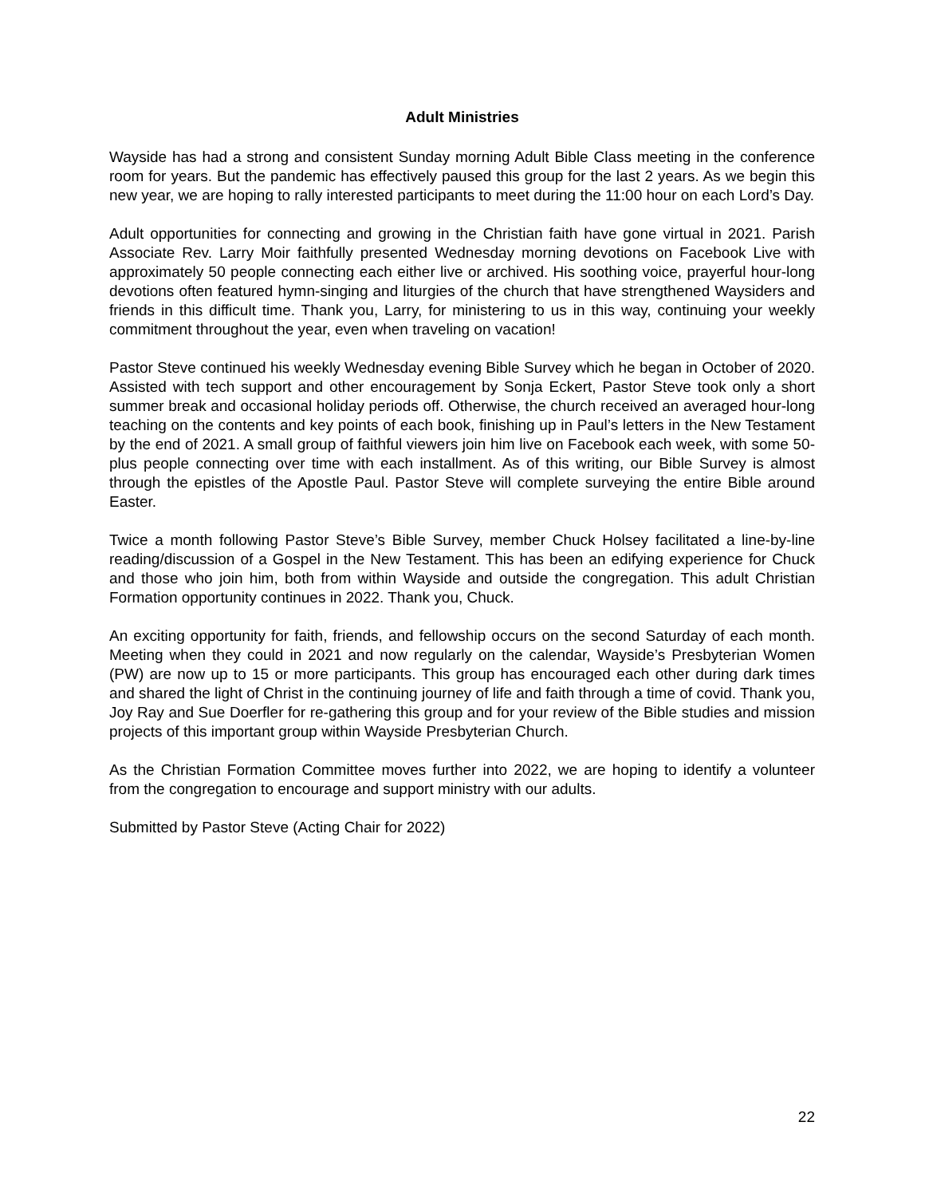Adult Ministries
Wayside has had a strong and consistent Sunday morning Adult Bible Class meeting in the conference room for years. But the pandemic has effectively paused this group for the last 2 years. As we begin this new year, we are hoping to rally interested participants to meet during the 11:00 hour on each Lord’s Day.
Adult opportunities for connecting and growing in the Christian faith have gone virtual in 2021. Parish Associate Rev. Larry Moir faithfully presented Wednesday morning devotions on Facebook Live with approximately 50 people connecting each either live or archived. His soothing voice, prayerful hour-long devotions often featured hymn-singing and liturgies of the church that have strengthened Waysiders and friends in this difficult time. Thank you, Larry, for ministering to us in this way, continuing your weekly commitment throughout the year, even when traveling on vacation!
Pastor Steve continued his weekly Wednesday evening Bible Survey which he began in October of 2020. Assisted with tech support and other encouragement by Sonja Eckert, Pastor Steve took only a short summer break and occasional holiday periods off. Otherwise, the church received an averaged hour-long teaching on the contents and key points of each book, finishing up in Paul’s letters in the New Testament by the end of 2021. A small group of faithful viewers join him live on Facebook each week, with some 50-plus people connecting over time with each installment. As of this writing, our Bible Survey is almost through the epistles of the Apostle Paul. Pastor Steve will complete surveying the entire Bible around Easter.
Twice a month following Pastor Steve’s Bible Survey, member Chuck Holsey facilitated a line-by-line reading/discussion of a Gospel in the New Testament. This has been an edifying experience for Chuck and those who join him, both from within Wayside and outside the congregation. This adult Christian Formation opportunity continues in 2022. Thank you, Chuck.
An exciting opportunity for faith, friends, and fellowship occurs on the second Saturday of each month. Meeting when they could in 2021 and now regularly on the calendar, Wayside’s Presbyterian Women (PW) are now up to 15 or more participants. This group has encouraged each other during dark times and shared the light of Christ in the continuing journey of life and faith through a time of covid. Thank you, Joy Ray and Sue Doerfler for re-gathering this group and for your review of the Bible studies and mission projects of this important group within Wayside Presbyterian Church.
As the Christian Formation Committee moves further into 2022, we are hoping to identify a volunteer from the congregation to encourage and support ministry with our adults.
Submitted by Pastor Steve (Acting Chair for 2022)
22